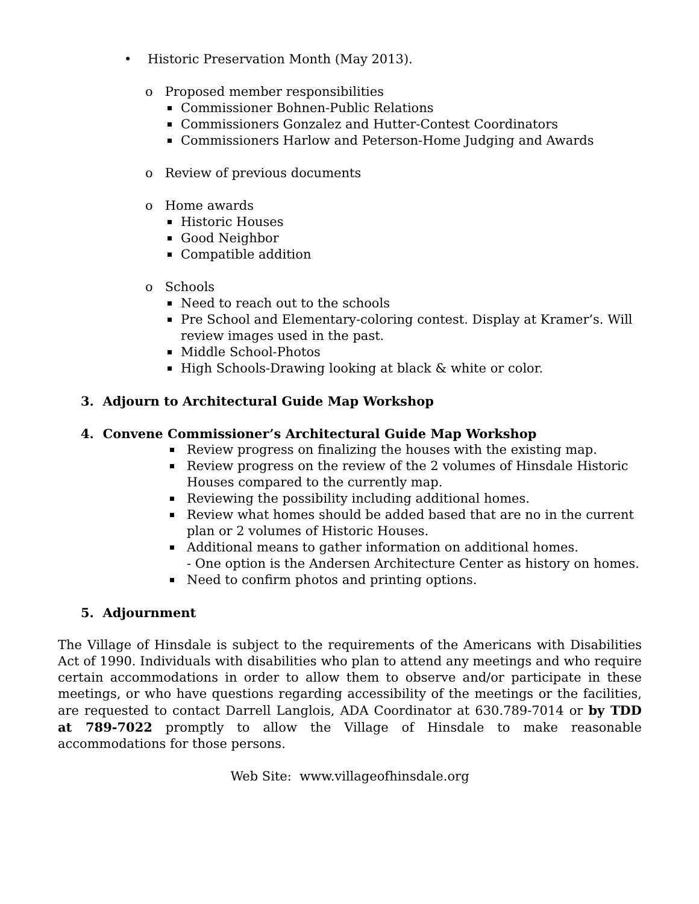• Historic Preservation Month (May 2013).
o Proposed member responsibilities
Commissioner Bohnen-Public Relations
Commissioners Gonzalez and Hutter-Contest Coordinators
Commissioners Harlow and Peterson-Home Judging and Awards
o Review of previous documents
o Home awards
Historic Houses
Good Neighbor
Compatible addition
o Schools
Need to reach out to the schools
Pre School and Elementary-coloring contest. Display at Kramer’s. Will review images used in the past.
Middle School-Photos
High Schools-Drawing looking at black & white or color.
3. Adjourn to Architectural Guide Map Workshop
4. Convene Commissioner’s Architectural Guide Map Workshop
Review progress on finalizing the houses with the existing map.
Review progress on the review of the 2 volumes of Hinsdale Historic Houses compared to the currently map.
Reviewing the possibility including additional homes.
Review what homes should be added based that are no in the current plan or 2 volumes of Historic Houses.
Additional means to gather information on additional homes.
- One option is the Andersen Architecture Center as history on homes.
Need to confirm photos and printing options.
5. Adjournment
The Village of Hinsdale is subject to the requirements of the Americans with Disabilities Act of 1990. Individuals with disabilities who plan to attend any meetings and who require certain accommodations in order to allow them to observe and/or participate in these meetings, or who have questions regarding accessibility of the meetings or the facilities, are requested to contact Darrell Langlois, ADA Coordinator at 630.789-7014 or by TDD at 789-7022 promptly to allow the Village of Hinsdale to make reasonable accommodations for those persons.
Web Site: www.villageofhinsdale.org